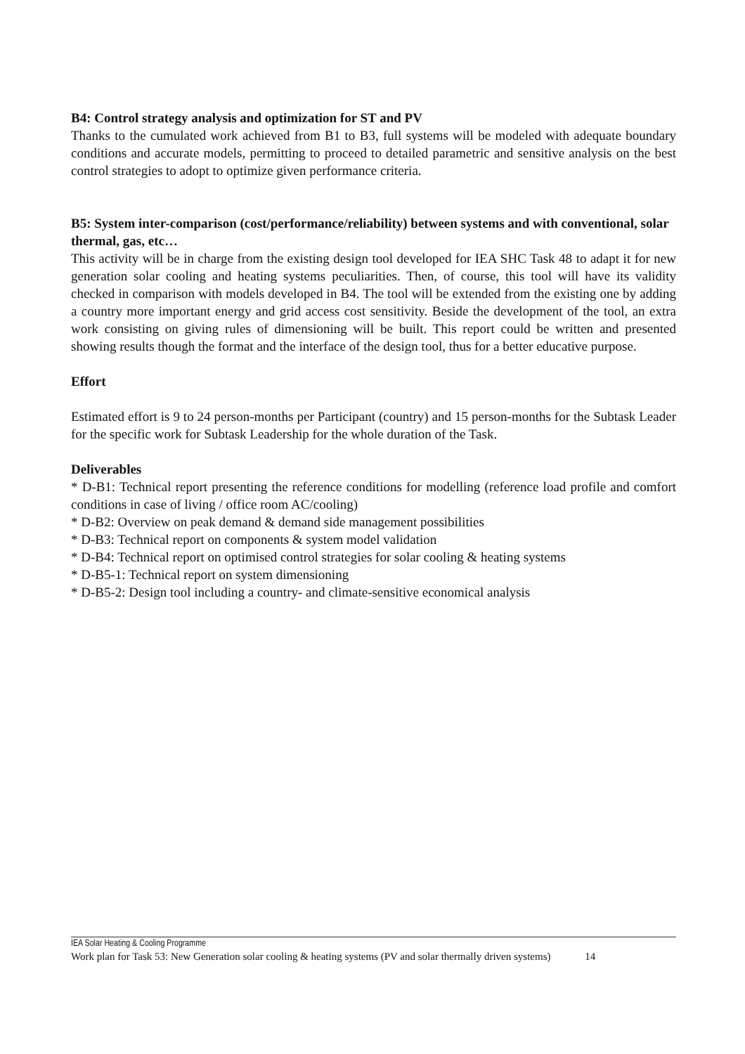B4: Control strategy analysis and optimization for ST and PV
Thanks to the cumulated work achieved from B1 to B3, full systems will be modeled with adequate boundary conditions and accurate models, permitting to proceed to detailed parametric and sensitive analysis on the best control strategies to adopt to optimize given performance criteria.
B5: System inter-comparison (cost/performance/reliability) between systems and with conventional, solar thermal, gas, etc…
This activity will be in charge from the existing design tool developed for IEA SHC Task 48 to adapt it for new generation solar cooling and heating systems peculiarities. Then, of course, this tool will have its validity checked in comparison with models developed in B4. The tool will be extended from the existing one by adding a country more important energy and grid access cost sensitivity. Beside the development of the tool, an extra work consisting on giving rules of dimensioning will be built. This report could be written and presented showing results though the format and the interface of the design tool, thus for a better educative purpose.
Effort
Estimated effort is 9 to 24 person-months per Participant (country) and 15 person-months for the Subtask Leader for the specific work for Subtask Leadership for the whole duration of the Task.
Deliverables
* D-B1: Technical report presenting the reference conditions for modelling (reference load profile and comfort conditions in case of living / office room AC/cooling)
* D-B2: Overview on peak demand & demand side management possibilities
* D-B3: Technical report on components & system model validation
* D-B4: Technical report on optimised control strategies for solar cooling & heating systems
* D-B5-1: Technical report on system dimensioning
* D-B5-2: Design tool including a country- and climate-sensitive economical analysis
IEA Solar Heating & Cooling Programme
Work plan for Task 53: New Generation solar cooling & heating systems (PV and solar thermally driven systems) 14